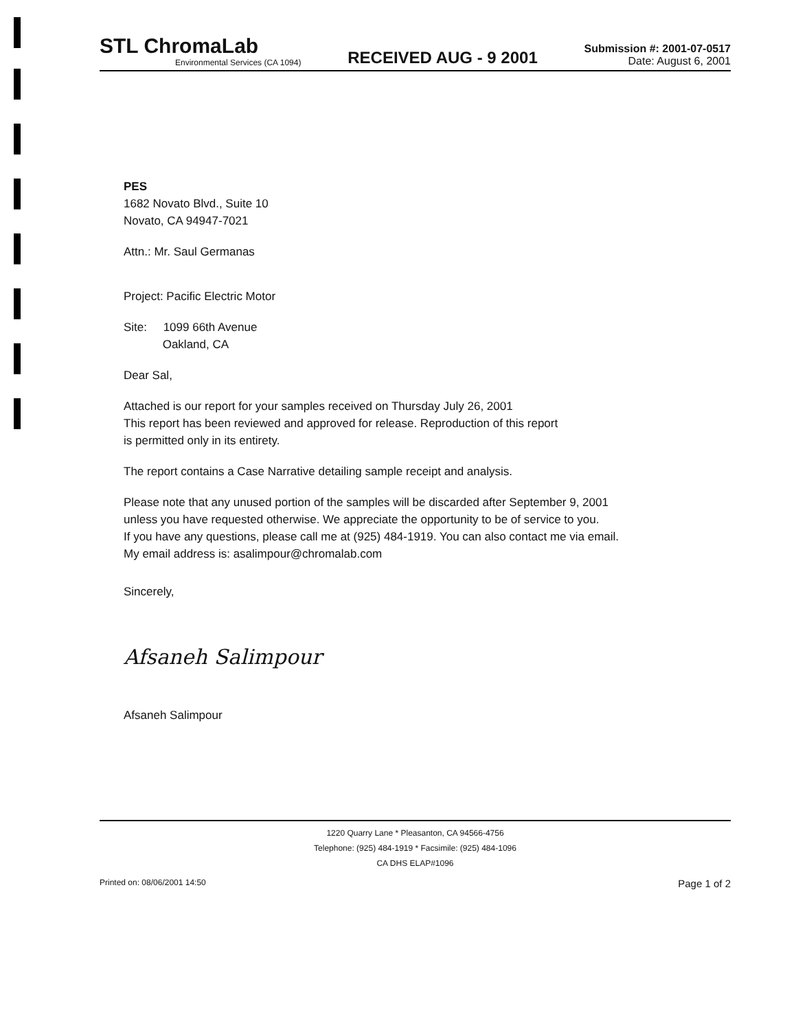STL ChromaLab
Environmental Services (CA 1094)
RECEIVED AUG - 9 2001
Submission #: 2001-07-0517
Date: August 6, 2001
PES
1682 Novato Blvd., Suite 10
Novato, CA 94947-7021
Attn.: Mr. Saul Germanas
Project: Pacific Electric Motor
Site: 1099 66th Avenue
Oakland, CA
Dear Sal,
Attached is our report for your samples received on Thursday July 26, 2001
This report has been reviewed and approved for release. Reproduction of this report
is permitted only in its entirety.
The report contains a Case Narrative detailing sample receipt and analysis.
Please note that any unused portion of the samples will be discarded after September 9, 2001
unless you have requested otherwise. We appreciate the opportunity to be of service to you.
If you have any questions, please call me at (925) 484-1919. You can also contact me via email.
My email address is: asalimpour@chromalab.com
Sincerely,
Afsaneh Salimpour
Afsaneh Salimpour
1220 Quarry Lane * Pleasanton, CA 94566-4756
Telephone: (925) 484-1919 * Facsimile: (925) 484-1096
CA DHS ELAP#1096
Printed on: 08/06/2001 14:50 Page 1 of 2